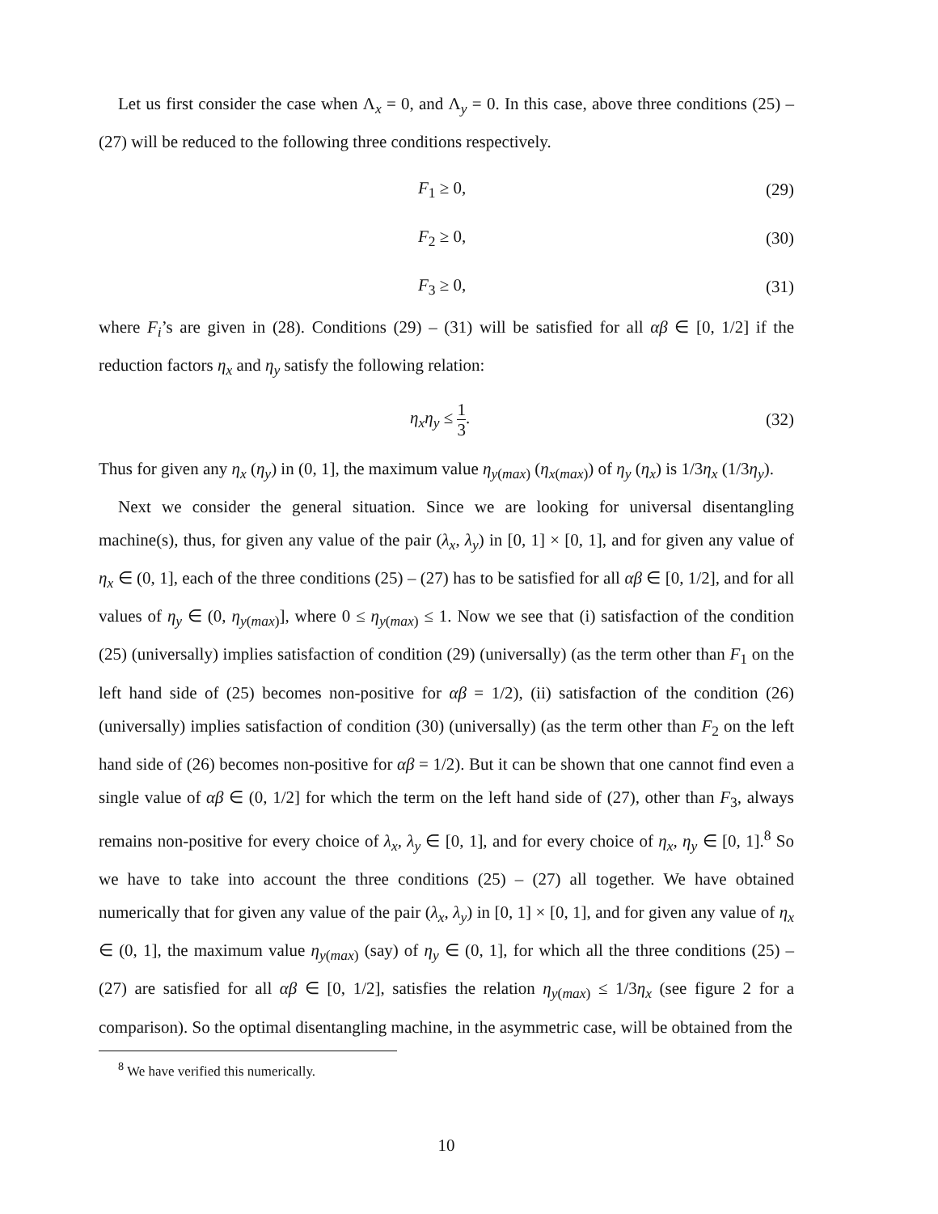Let us first consider the case when Λ<sub>x</sub> = 0, and Λ<sub>y</sub> = 0. In this case, above three conditions (25) – (27) will be reduced to the following three conditions respectively.
F<sub>1</sub> ≥ 0, (29)
F<sub>2</sub> ≥ 0, (30)
F<sub>3</sub> ≥ 0, (31)
where F<sub>i</sub>’s are given in (28). Conditions (29) – (31) will be satisfied for all αβ ∈ [0, 1/2] if the reduction factors η<sub>x</sub> and η<sub>y</sub> satisfy the following relation:
η<sub>x</sub>η<sub>y</sub> ≤ 1 3. (32)
Thus for given any η<sub>x</sub> (η<sub>y</sub>) in (0, 1], the maximum value η<sub>y(max)</sub> (η<sub>x(max)</sub>) of η<sub>y</sub> (η<sub>x</sub>) is 1/3η<sub>x</sub> (1/3η<sub>y</sub>).
Next we consider the general situation. Since we are looking for universal disentangling machine(s), thus, for given any value of the pair (λ<sub>x</sub>, λ<sub>y</sub>) in [0, 1] × [0, 1], and for given any value of η<sub>x</sub> ∈ (0, 1], each of the three conditions (25) – (27) has to be satisfied for all αβ ∈ [0, 1/2], and for all values of η<sub>y</sub> ∈ (0, η<sub>y(max)</sub>], where 0 ≤ η<sub>y(max)</sub> ≤ 1. Now we see that (i) satisfaction of the condition (25) (universally) implies satisfaction of condition (29) (universally) (as the term other than F<sub>1</sub> on the left hand side of (25) becomes non-positive for αβ = 1/2), (ii) satisfaction of the condition (26) (universally) implies satisfaction of condition (30) (universally) (as the term other than F<sub>2</sub> on the left hand side of (26) becomes non-positive for αβ = 1/2). But it can be shown that one cannot find even a single value of αβ ∈ (0, 1/2] for which the term on the left hand side of (27), other than F<sub>3</sub>, always remains non-positive for every choice of λ<sub>x</sub>, λ<sub>y</sub> ∈ [0, 1], and for every choice of η<sub>x</sub>, η<sub>y</sub> ∈ [0, 1].<sup>8</sup> So we have to take into account the three conditions (25) – (27) all together. We have obtained numerically that for given any value of the pair (λ<sub>x</sub>, λ<sub>y</sub>) in [0, 1] × [0, 1], and for given any value of η<sub>x</sub> ∈ (0, 1], the maximum value η<sub>y(max)</sub> (say) of η<sub>y</sub> ∈ (0, 1], for which all the three conditions (25) – (27) are satisfied for all αβ ∈ [0, 1/2], satisfies the relation η<sub>y(max)</sub> ≤ 1/3η<sub>x</sub> (see figure 2 for a comparison). So the optimal disentangling machine, in the asymmetric case, will be obtained from the
<sup>8</sup> We have verified this numerically.
10